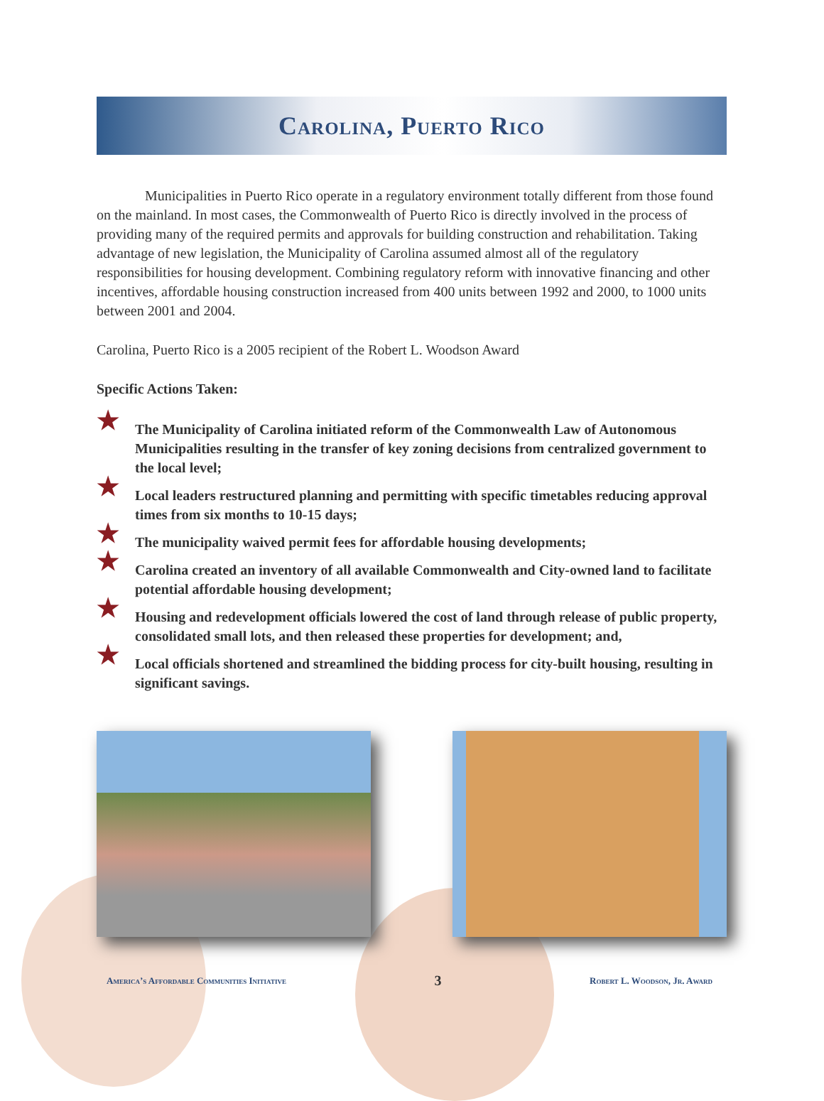Carolina, Puerto Rico
Municipalities in Puerto Rico operate in a regulatory environment totally different from those found on the mainland. In most cases, the Commonwealth of Puerto Rico is directly involved in the process of providing many of the required permits and approvals for building construction and rehabilitation. Taking advantage of new legislation, the Municipality of Carolina assumed almost all of the regulatory responsibilities for housing development. Combining regulatory reform with innovative financing and other incentives, affordable housing construction increased from 400 units between 1992 and 2000, to 1000 units between 2001 and 2004.
Carolina, Puerto Rico is a 2005 recipient of the Robert L. Woodson Award
Specific Actions Taken:
★ The Municipality of Carolina initiated reform of the Commonwealth Law of Autonomous Municipalities resulting in the transfer of key zoning decisions from centralized government to the local level;
★ Local leaders restructured planning and permitting with specific timetables reducing approval times from six months to 10-15 days;
★ The municipality waived permit fees for affordable housing developments;
★ Carolina created an inventory of all available Commonwealth and City-owned land to facilitate potential affordable housing development;
★ Housing and redevelopment officials lowered the cost of land through release of public property, consolidated small lots, and then released these properties for development; and,
★ Local officials shortened and streamlined the bidding process for city-built housing, resulting in significant savings.
America’s Affordable Communities Initiative
3
Robert L. Woodson, Jr. Award